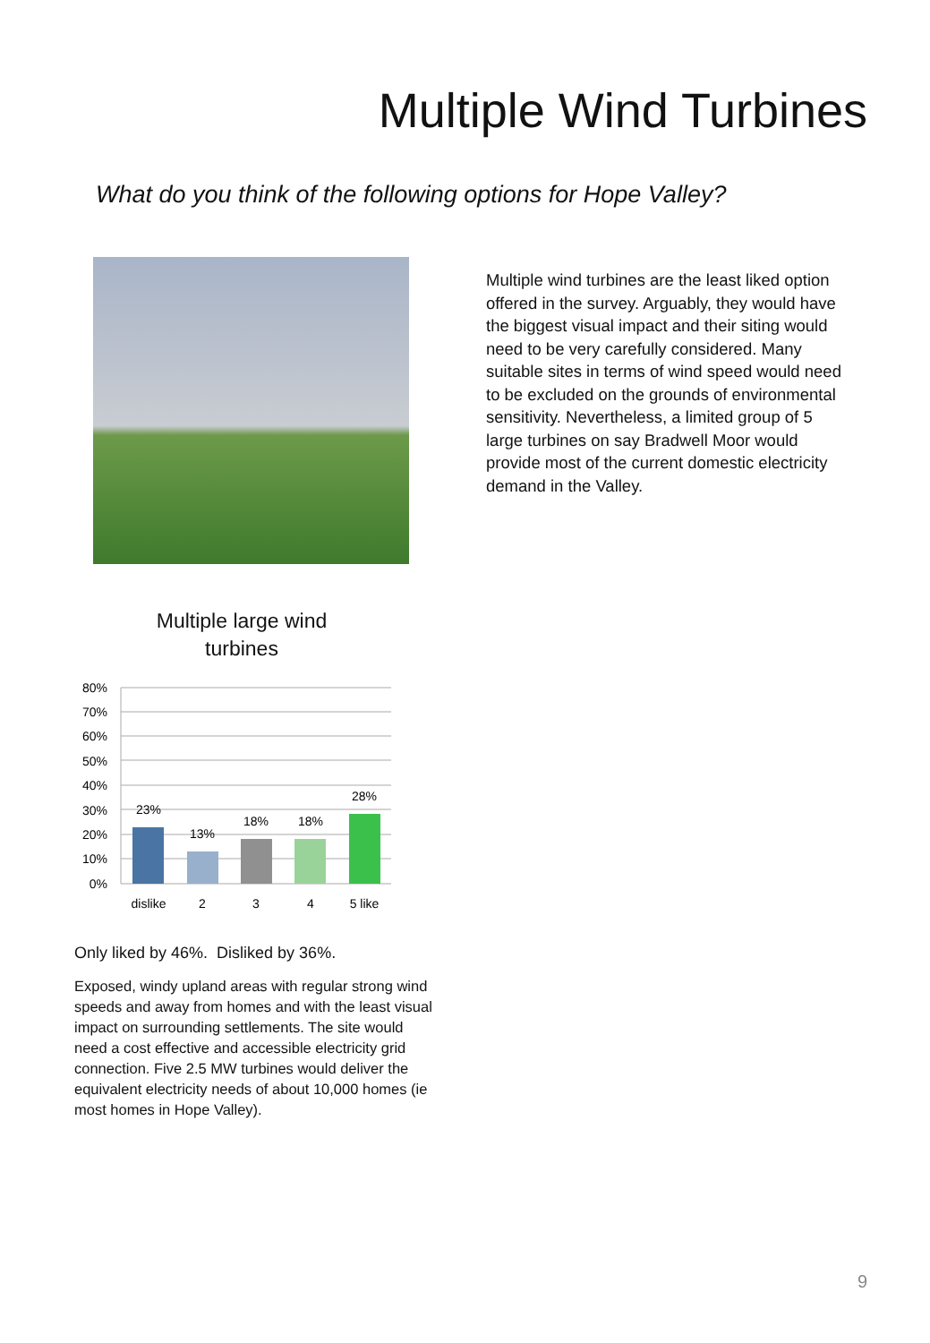Multiple Wind Turbines
What do you think of the following options for Hope Valley?
Multiple wind turbines are the least liked option offered in the survey. Arguably, they would have the biggest visual impact and their siting would need to be very carefully considered. Many suitable sites in terms of wind speed would need to be excluded on the grounds of environmental sensitivity. Nevertheless, a limited group of 5 large turbines on say Bradwell Moor would provide most of the current domestic electricity demand in the Valley.
Multiple large wind turbines
80%
70%
60%
50%
40%
30%
20%
10%
0%
23%
13%
18%
18%
28%
dislike
2
3
4
5 like
Only liked by 46%. Disliked by 36%.
Exposed, windy upland areas with regular strong wind speeds and away from homes and with the least visual impact on surrounding settlements. The site would need a cost effective and accessible electricity grid connection. Five 2.5 MW turbines would deliver the equivalent electricity needs of about 10,000 homes (ie most homes in Hope Valley).
9